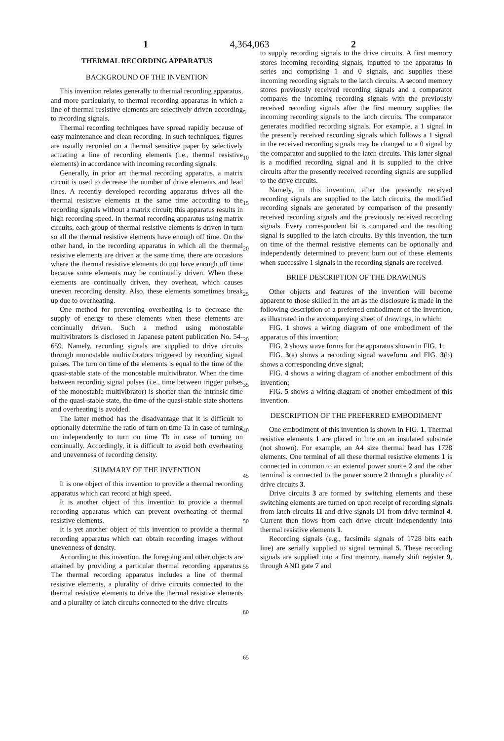1 4,364,063 2
THERMAL RECORDING APPARATUS
BACKGROUND OF THE INVENTION
This invention relates generally to thermal recording apparatus, and more particularly, to thermal recording apparatus in which a line of thermal resistive elements are selectively driven according to recording signals.
Thermal recording techniques have spread rapidly because of easy maintenance and clean recording. In such techniques, figures are usually recorded on a thermal sensitive paper by selectively actuating a line of recording elements (i.e., thermal resistive elements) in accordance with incoming recording signals.
Generally, in prior art thermal recording apparatus, a matrix circuit is used to decrease the number of drive elements and lead lines. A recently developed recording apparatus drives all the thermal resistive elements at the same time according to the recording signals without a matrix circuit; this apparatus results in high recording speed. In thermal recording apparatus using matrix circuits, each group of thermal resistive elements is driven in turn so all the thermal resistive elements have enough off time. On the other hand, in the recording apparatus in which all the thermal resistive elements are driven at the same time, there are occasions where the thermal resistive elements do not have enough off time because some elements may be continually driven. When these elements are continually driven, they overheat, which causes uneven recording density. Also, these elements sometimes break up due to overheating.
One method for preventing overheating is to decrease the supply of energy to these elements when these elements are continually driven. Such a method using monostable multivibrators is disclosed in Japanese patent publication No. 54-659. Namely, recording signals are supplied to drive circuits through monostable multivibrators triggered by recording signal pulses. The turn on time of the elements is equal to the time of the quasi-stable state of the monostable multivibrator. When the time between recording signal pulses (i.e., time between trigger pulses of the monostable multivibrator) is shorter than the intrinsic time of the quasi-stable state, the time of the quasi-stable state shortens and overheating is avoided.
The latter method has the disadvantage that it is difficult to optionally determine the ratio of turn on time Ta in case of turning on independently to turn on time Tb in case of turning on continually. Accordingly, it is difficult to avoid both overheating and unevenness of recording density.
SUMMARY OF THE INVENTION
It is one object of this invention to provide a thermal recording apparatus which can record at high speed.
It is another object of this invention to provide a thermal recording apparatus which can prevent overheating of thermal resistive elements.
It is yet another object of this invention to provide a thermal recording apparatus which can obtain recording images without unevenness of density.
According to this invention, the foregoing and other objects are attained by providing a particular thermal recording apparatus. The thermal recording apparatus includes a line of thermal resistive elements, a plurality of drive circuits connected to the thermal resistive elements to drive the thermal resistive elements and a plurality of latch circuits connected to the drive circuits
5
10
15
20
25
30
35
40
45
50
55
60
65
to supply recording signals to the drive circuits. A first memory stores incoming recording signals, inputted to the apparatus in series and comprising 1 and 0 signals, and supplies these incoming recording signals to the latch circuits. A second memory stores previously received recording signals and a comparator compares the incoming recording signals with the previously received recording signals after the first memory supplies the incoming recording signals to the latch circuits. The comparator generates modified recording signals. For example, a 1 signal in the presently received recording signals which follows a 1 signal in the received recording signals may be changed to a 0 signal by the comparator and supplied to the latch circuits. This latter signal is a modified recording signal and it is supplied to the drive circuits after the presently received recording signals are supplied to the drive circuits.
Namely, in this invention, after the presently received recording signals are supplied to the latch circuits, the modified recording signals are generated by comparison of the presently received recording signals and the previously received recording signals. Every correspondent bit is compared and the resulting signal is supplied to the latch circuits. By this invention, the turn on time of the thermal resistive elements can be optionally and independently determined to prevent burn out of these elements when successive 1 signals in the recording signals are received.
BRIEF DESCRIPTION OF THE DRAWINGS
Other objects and features of the invention will become apparent to those skilled in the art as the disclosure is made in the following description of a preferred embodiment of the invention, as illustrated in the accompanying sheet of drawings, in which:
FIG. 1 shows a wiring diagram of one embodiment of the apparatus of this invention;
FIG. 2 shows wave forms for the apparatus shown in FIG. 1;
FIG. 3(a) shows a recording signal waveform and FIG. 3(b) shows a corresponding drive signal;
FIG. 4 shows a wiring diagram of another embodiment of this invention;
FIG. 5 shows a wiring diagram of another embodiment of this invention.
DESCRIPTION OF THE PREFERRED EMBODIMENT
One embodiment of this invention is shown in FIG. 1. Thermal resistive elements 1 are placed in line on an insulated substrate (not shown). For example, an A4 size thermal head has 1728 elements. One terminal of all these thermal resistive elements 1 is connected in common to an external power source 2 and the other terminal is connected to the power source 2 through a plurality of drive circuits 3.
Drive circuits 3 are formed by switching elements and these switching elements are turned on upon receipt of recording signals from latch circuits 11 and drive signals D1 from drive terminal 4. Current then flows from each drive circuit independently into thermal resistive elements 1.
Recording signals (e.g., facsimile signals of 1728 bits each line) are serially supplied to signal terminal 5. These recording signals are supplied into a first memory, namely shift register 9, through AND gate 7 and